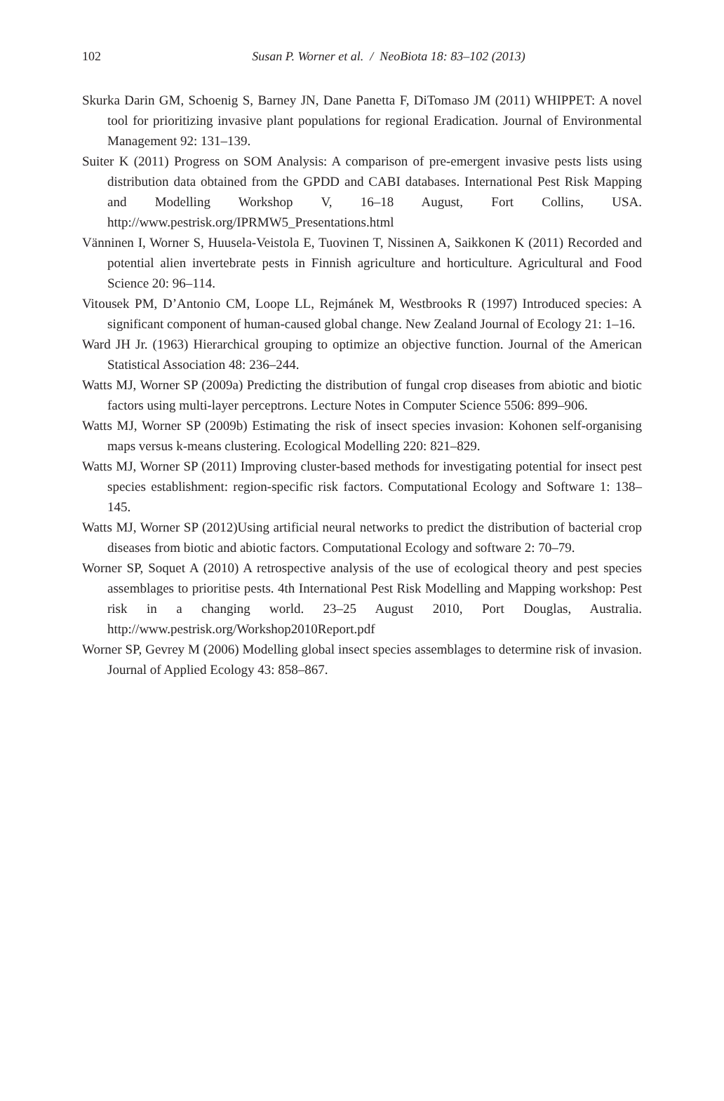102 Susan P. Worner et al. / NeoBiota 18: 83–102 (2013)
Skurka Darin GM, Schoenig S, Barney JN, Dane Panetta F, DiTomaso JM (2011) WHIPPET: A novel tool for prioritizing invasive plant populations for regional Eradication. Journal of Environmental Management 92: 131–139.
Suiter K (2011) Progress on SOM Analysis: A comparison of pre-emergent invasive pests lists using distribution data obtained from the GPDD and CABI databases. International Pest Risk Mapping and Modelling Workshop V, 16–18 August, Fort Collins, USA. http://www.pestrisk.org/IPRMW5_Presentations.html
Vänninen I, Worner S, Huusela-Veistola E, Tuovinen T, Nissinen A, Saikkonen K (2011) Recorded and potential alien invertebrate pests in Finnish agriculture and horticulture. Agricultural and Food Science 20: 96–114.
Vitousek PM, D’Antonio CM, Loope LL, Rejmánek M, Westbrooks R (1997) Introduced species: A significant component of human-caused global change. New Zealand Journal of Ecology 21: 1–16.
Ward JH Jr. (1963) Hierarchical grouping to optimize an objective function. Journal of the American Statistical Association 48: 236–244.
Watts MJ, Worner SP (2009a) Predicting the distribution of fungal crop diseases from abiotic and biotic factors using multi-layer perceptrons. Lecture Notes in Computer Science 5506: 899–906.
Watts MJ, Worner SP (2009b) Estimating the risk of insect species invasion: Kohonen self-organising maps versus k-means clustering. Ecological Modelling 220: 821–829.
Watts MJ, Worner SP (2011) Improving cluster-based methods for investigating potential for insect pest species establishment: region-specific risk factors. Computational Ecology and Software 1: 138–145.
Watts MJ, Worner SP (2012)Using artificial neural networks to predict the distribution of bacterial crop diseases from biotic and abiotic factors. Computational Ecology and software 2: 70–79.
Worner SP, Soquet A (2010) A retrospective analysis of the use of ecological theory and pest species assemblages to prioritise pests. 4th International Pest Risk Modelling and Mapping workshop: Pest risk in a changing world. 23–25 August 2010, Port Douglas, Australia. http://www.pestrisk.org/Workshop2010Report.pdf
Worner SP, Gevrey M (2006) Modelling global insect species assemblages to determine risk of invasion. Journal of Applied Ecology 43: 858–867.